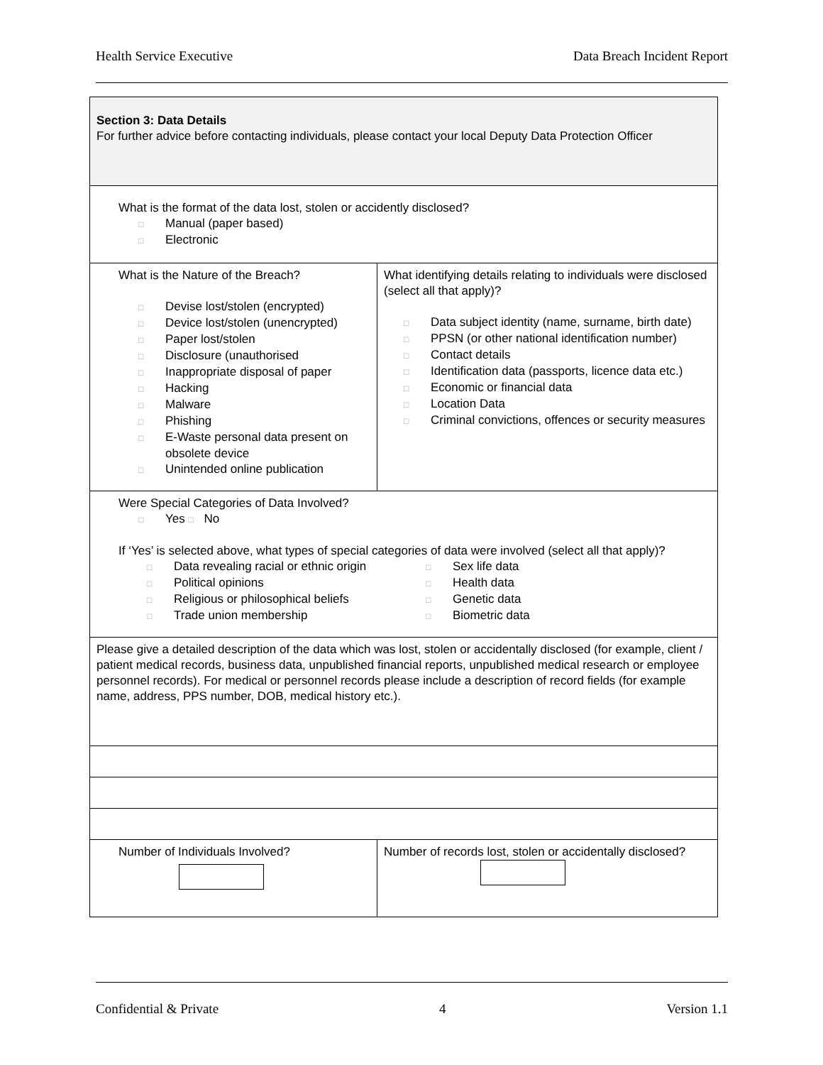Health Service Executive Data Breach Incident Report
| Section 3: Data Details For further advice before contacting individuals, please contact your local Deputy Data Protection Officer | |
| What is the format of the data lost, stolen or accidently disclosed? □ Manual (paper based) □ Electronic | |
| What is the Nature of the Breach? □ Devise lost/stolen (encrypted) □ Device lost/stolen (unencrypted) □ Paper lost/stolen □ Disclosure (unauthorised □ Inappropriate disposal of paper □ Hacking □ Malware □ Phishing □ E-Waste personal data present on obsolete device □ Unintended online publication | What identifying details relating to individuals were disclosed (select all that apply)? □ Data subject identity (name, surname, birth date) □ PPSN (or other national identification number) □ Contact details □ Identification data (passports, licence data etc.) □ Economic or financial data □ Location Data □ Criminal convictions, offences or security measures |
| Were Special Categories of Data Involved? □ Yes □ No If ‘Yes’ is selected above, what types of special categories of data were involved (select all that apply)? □ Data revealing racial or ethnic origin □ Political opinions □ Religious or philosophical beliefs □ Trade union membership □ Sex life data □ Health data □ Genetic data □ Biometric data | |
| Please give a detailed description of the data which was lost, stolen or accidentally disclosed (for example, client / patient medical records, business data, unpublished financial reports, unpublished medical research or employee personnel records). For medical or personnel records please include a description of record fields (for example name, address, PPS number, DOB, medical history etc.). | |
| Number of Individuals Involved? | Number of records lost, stolen or accidentally disclosed? |
Confidential & Private 4 Version 1.1